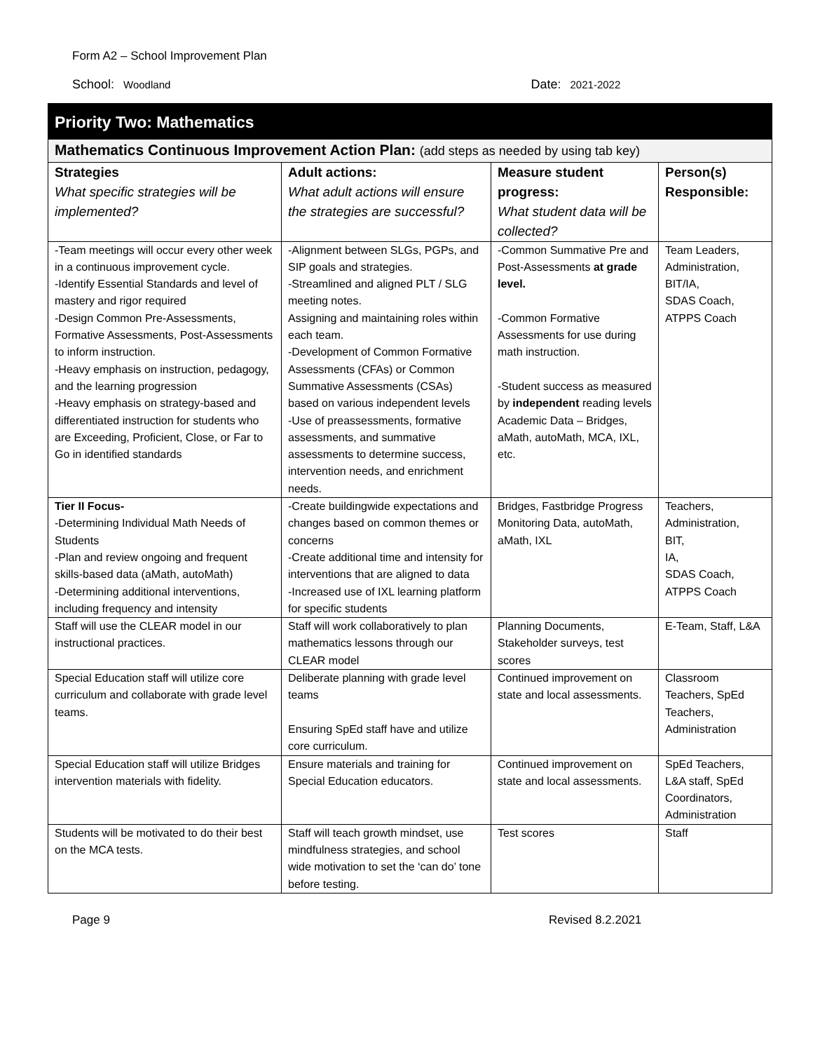Form A2 – School Improvement Plan
School: Woodland
Date: 2021-2022
| Priority Two: Mathematics | | | |
| Mathematics Continuous Improvement Action Plan: (add steps as needed by using tab key) | | | |
| Strategies What specific strategies will be implemented? | Adult actions: What adult actions will ensure the strategies are successful? | Measure student progress: What student data will be collected? | Person(s) Responsible: |
| -Team meetings will occur every other week in a continuous improvement cycle. -Identify Essential Standards and level of mastery and rigor required -Design Common Pre-Assessments, Formative Assessments, Post-Assessments to inform instruction. -Heavy emphasis on instruction, pedagogy, and the learning progression -Heavy emphasis on strategy-based and differentiated instruction for students who are Exceeding, Proficient, Close, or Far to Go in identified standards | -Alignment between SLGs, PGPs, and SIP goals and strategies. -Streamlined and aligned PLT / SLG meeting notes. Assigning and maintaining roles within each team. -Development of Common Formative Assessments (CFAs) or Common Summative Assessments (CSAs) based on various independent levels -Use of preassessments, formative assessments, and summative assessments to determine success, intervention needs, and enrichment needs. | -Common Summative Pre and Post-Assessments at grade level. -Common Formative Assessments for use during math instruction. -Student success as measured by independent reading levels Academic Data – Bridges, aMath, autoMath, MCA, IXL, etc. | Team Leaders, Administration, BIT/IA, SDAS Coach, ATPPS Coach |
| Tier II Focus- -Determining Individual Math Needs of Students -Plan and review ongoing and frequent skills-based data (aMath, autoMath) -Determining additional interventions, including frequency and intensity | -Create buildingwide expectations and changes based on common themes or concerns -Create additional time and intensity for interventions that are aligned to data -Increased use of IXL learning platform for specific students | Bridges, Fastbridge Progress Monitoring Data, autoMath, aMath, IXL | Teachers, Administration, BIT, IA, SDAS Coach, ATPPS Coach |
| Staff will use the CLEAR model in our instructional practices. | Staff will work collaboratively to plan mathematics lessons through our CLEAR model | Planning Documents, Stakeholder surveys, test scores | E-Team, Staff, L&A |
| Special Education staff will utilize core curriculum and collaborate with grade level teams. | Deliberate planning with grade level teams Ensuring SpEd staff have and utilize core curriculum. | Continued improvement on state and local assessments. | Classroom Teachers, SpEd Teachers, Administration |
| Special Education staff will utilize Bridges intervention materials with fidelity. | Ensure materials and training for Special Education educators. | Continued improvement on state and local assessments. | SpEd Teachers, L&A staff, SpEd Coordinators, Administration |
| Students will be motivated to do their best on the MCA tests. | Staff will teach growth mindset, use mindfulness strategies, and school wide motivation to set the ‘can do’ tone before testing. | Test scores | Staff |
Page 9 Revised 8.2.2021